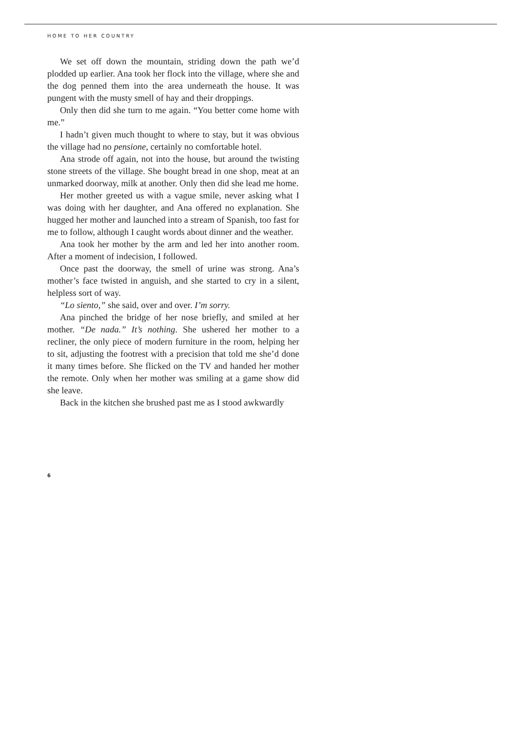HOME TO HER COUNTRY
We set off down the mountain, striding down the path we’d plodded up earlier. Ana took her flock into the village, where she and the dog penned them into the area underneath the house. It was pungent with the musty smell of hay and their droppings.
Only then did she turn to me again. “You better come home with me.”
I hadn’t given much thought to where to stay, but it was obvious the village had no pensione, certainly no comfortable hotel.
Ana strode off again, not into the house, but around the twisting stone streets of the village. She bought bread in one shop, meat at an unmarked doorway, milk at another. Only then did she lead me home.
Her mother greeted us with a vague smile, never asking what I was doing with her daughter, and Ana offered no explanation. She hugged her mother and launched into a stream of Spanish, too fast for me to follow, although I caught words about dinner and the weather.
Ana took her mother by the arm and led her into another room. After a moment of indecision, I followed.
Once past the doorway, the smell of urine was strong. Ana’s mother’s face twisted in anguish, and she started to cry in a silent, helpless sort of way.
“Lo siento,” she said, over and over. I’m sorry.
Ana pinched the bridge of her nose briefly, and smiled at her mother. “De nada.” It’s nothing. She ushered her mother to a recliner, the only piece of modern furniture in the room, helping her to sit, adjusting the footrest with a precision that told me she’d done it many times before. She flicked on the TV and handed her mother the remote. Only when her mother was smiling at a game show did she leave.
Back in the kitchen she brushed past me as I stood awkwardly
6